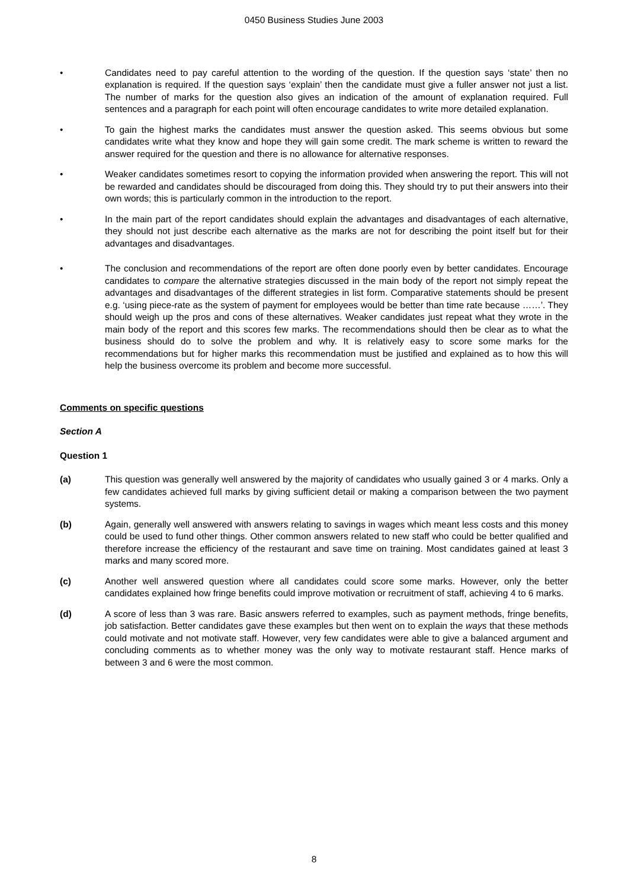0450 Business Studies June 2003
• Candidates need to pay careful attention to the wording of the question. If the question says ‘state’ then no explanation is required. If the question says ‘explain’ then the candidate must give a fuller answer not just a list. The number of marks for the question also gives an indication of the amount of explanation required. Full sentences and a paragraph for each point will often encourage candidates to write more detailed explanation.
• To gain the highest marks the candidates must answer the question asked. This seems obvious but some candidates write what they know and hope they will gain some credit. The mark scheme is written to reward the answer required for the question and there is no allowance for alternative responses.
• Weaker candidates sometimes resort to copying the information provided when answering the report. This will not be rewarded and candidates should be discouraged from doing this. They should try to put their answers into their own words; this is particularly common in the introduction to the report.
• In the main part of the report candidates should explain the advantages and disadvantages of each alternative, they should not just describe each alternative as the marks are not for describing the point itself but for their advantages and disadvantages.
• The conclusion and recommendations of the report are often done poorly even by better candidates. Encourage candidates to compare the alternative strategies discussed in the main body of the report not simply repeat the advantages and disadvantages of the different strategies in list form. Comparative statements should be present e.g. ‘using piece-rate as the system of payment for employees would be better than time rate because ……’. They should weigh up the pros and cons of these alternatives. Weaker candidates just repeat what they wrote in the main body of the report and this scores few marks. The recommendations should then be clear as to what the business should do to solve the problem and why. It is relatively easy to score some marks for the recommendations but for higher marks this recommendation must be justified and explained as to how this will help the business overcome its problem and become more successful.
Comments on specific questions
Section A
Question 1
(a) This question was generally well answered by the majority of candidates who usually gained 3 or 4 marks. Only a few candidates achieved full marks by giving sufficient detail or making a comparison between the two payment systems.
(b) Again, generally well answered with answers relating to savings in wages which meant less costs and this money could be used to fund other things. Other common answers related to new staff who could be better qualified and therefore increase the efficiency of the restaurant and save time on training. Most candidates gained at least 3 marks and many scored more.
(c) Another well answered question where all candidates could score some marks. However, only the better candidates explained how fringe benefits could improve motivation or recruitment of staff, achieving 4 to 6 marks.
(d) A score of less than 3 was rare. Basic answers referred to examples, such as payment methods, fringe benefits, job satisfaction. Better candidates gave these examples but then went on to explain the ways that these methods could motivate and not motivate staff. However, very few candidates were able to give a balanced argument and concluding comments as to whether money was the only way to motivate restaurant staff. Hence marks of between 3 and 6 were the most common.
8